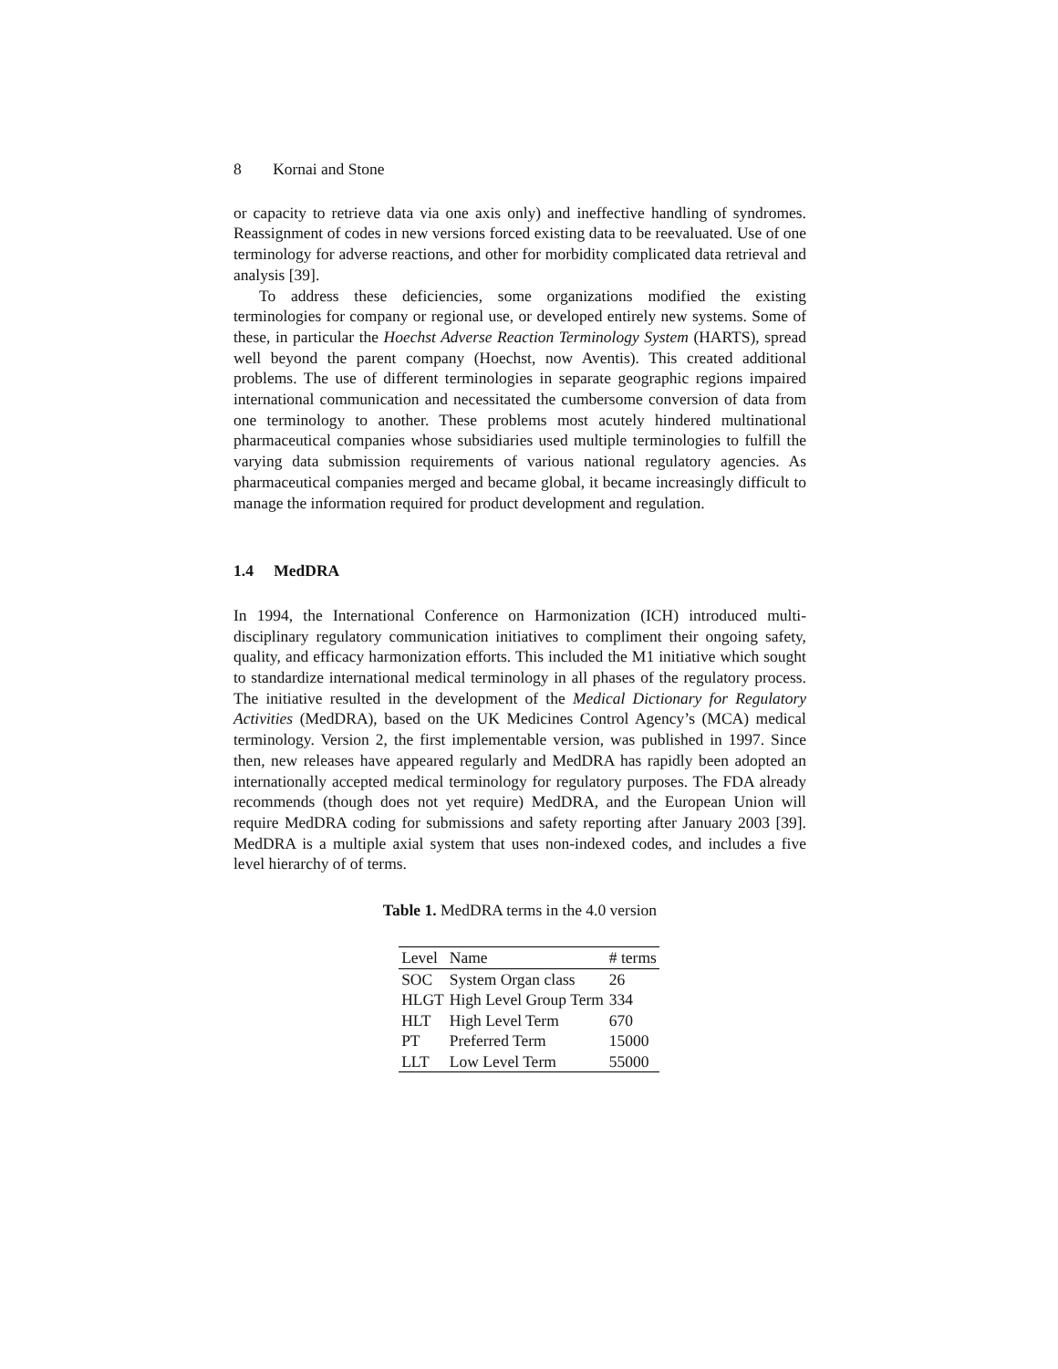8 Kornai and Stone
or capacity to retrieve data via one axis only) and ineffective handling of syndromes. Reassignment of codes in new versions forced existing data to be reevaluated. Use of one terminology for adverse reactions, and other for morbidity complicated data retrieval and analysis [39].
To address these deficiencies, some organizations modified the existing terminologies for company or regional use, or developed entirely new systems. Some of these, in particular the Hoechst Adverse Reaction Terminology System (HARTS), spread well beyond the parent company (Hoechst, now Aventis). This created additional problems. The use of different terminologies in separate geographic regions impaired international communication and necessitated the cumbersome conversion of data from one terminology to another. These problems most acutely hindered multinational pharmaceutical companies whose subsidiaries used multiple terminologies to fulfill the varying data submission requirements of various national regulatory agencies. As pharmaceutical companies merged and became global, it became increasingly difficult to manage the information required for product development and regulation.
1.4 MedDRA
In 1994, the International Conference on Harmonization (ICH) introduced multi-disciplinary regulatory communication initiatives to compliment their ongoing safety, quality, and efficacy harmonization efforts. This included the M1 initiative which sought to standardize international medical terminology in all phases of the regulatory process. The initiative resulted in the development of the Medical Dictionary for Regulatory Activities (MedDRA), based on the UK Medicines Control Agency’s (MCA) medical terminology. Version 2, the first implementable version, was published in 1997. Since then, new releases have appeared regularly and MedDRA has rapidly been adopted an internationally accepted medical terminology for regulatory purposes. The FDA already recommends (though does not yet require) MedDRA, and the European Union will require MedDRA coding for submissions and safety reporting after January 2003 [39]. MedDRA is a multiple axial system that uses non-indexed codes, and includes a five level hierarchy of of terms.
Table 1. MedDRA terms in the 4.0 version
| Level | Name | # terms |
| --- | --- | --- |
| SOC | System Organ class | 26 |
| HLGT | High Level Group Term | 334 |
| HLT | High Level Term | 670 |
| PT | Preferred Term | 15000 |
| LLT | Low Level Term | 55000 |